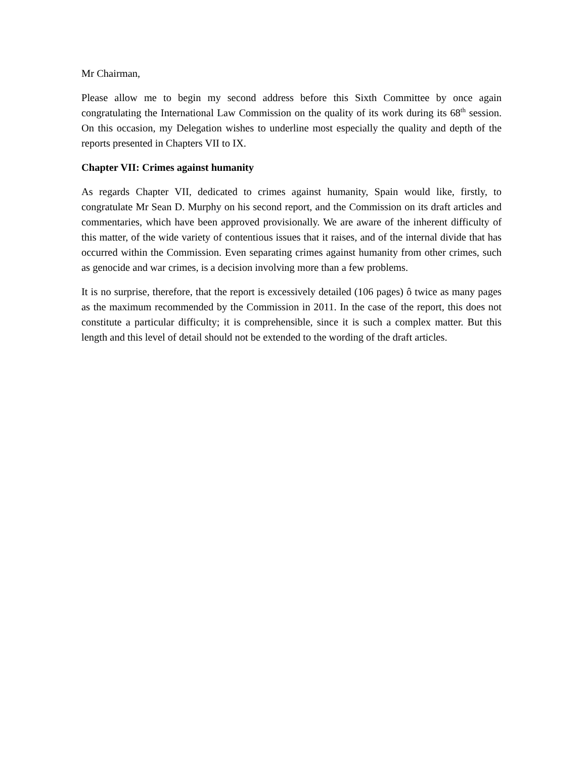Mr Chairman,
Please allow me to begin my second address before this Sixth Committee by once again congratulating the International Law Commission on the quality of its work during its 68<sup>th</sup> session. On this occasion, my Delegation wishes to underline most especially the quality and depth of the reports presented in Chapters VII to IX.
Chapter VII: Crimes against humanity
As regards Chapter VII, dedicated to crimes against humanity, Spain would like, firstly, to congratulate Mr Sean D. Murphy on his second report, and the Commission on its draft articles and commentaries, which have been approved provisionally. We are aware of the inherent difficulty of this matter, of the wide variety of contentious issues that it raises, and of the internal divide that has occurred within the Commission. Even separating crimes against humanity from other crimes, such as genocide and war crimes, is a decision involving more than a few problems.
It is no surprise, therefore, that the report is excessively detailed (106 pages) ô twice as many pages as the maximum recommended by the Commission in 2011. In the case of the report, this does not constitute a particular difficulty; it is comprehensible, since it is such a complex matter. But this length and this level of detail should not be extended to the wording of the draft articles.